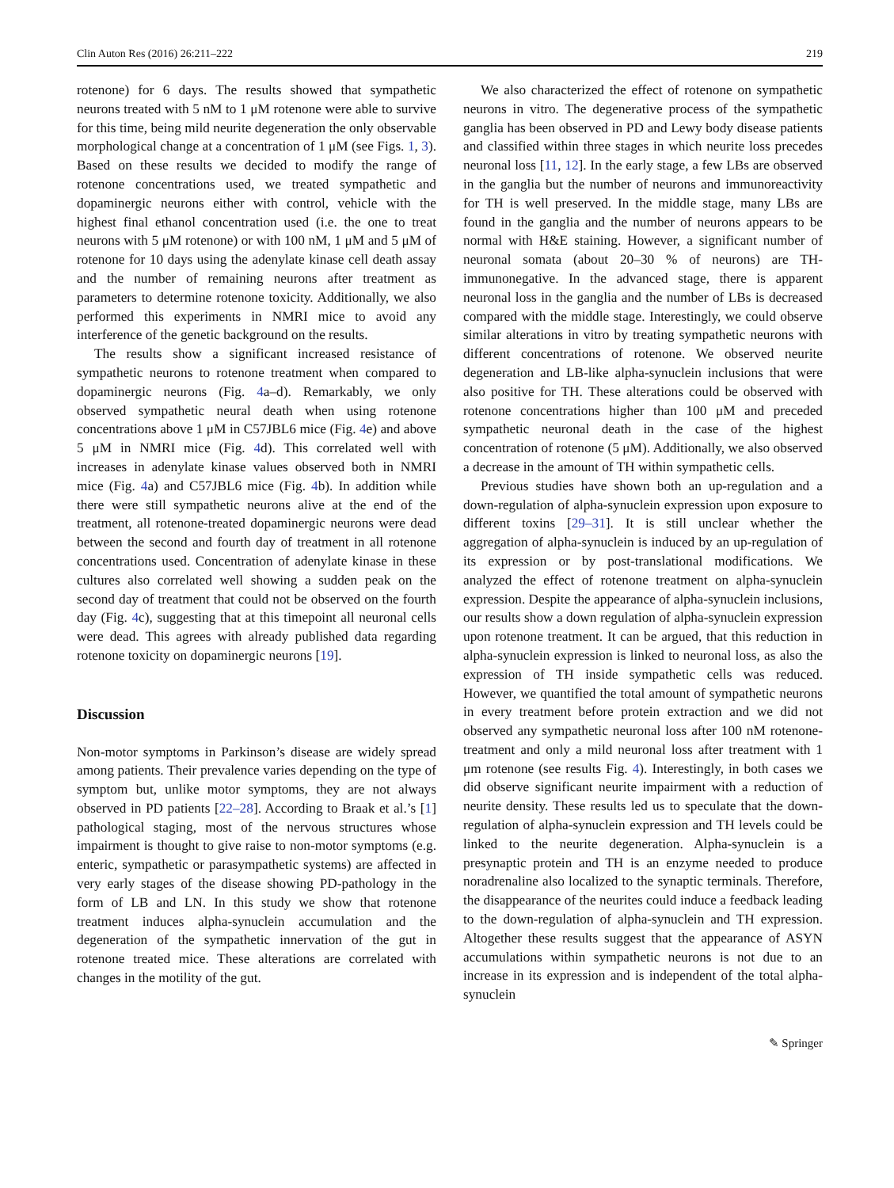Clin Auton Res (2016) 26:211–222 219
rotenone) for 6 days. The results showed that sympathetic neurons treated with 5 nM to 1 μM rotenone were able to survive for this time, being mild neurite degeneration the only observable morphological change at a concentration of 1 μM (see Figs. 1, 3). Based on these results we decided to modify the range of rotenone concentrations used, we treated sympathetic and dopaminergic neurons either with control, vehicle with the highest final ethanol concentration used (i.e. the one to treat neurons with 5 μM rotenone) or with 100 nM, 1 μM and 5 μM of rotenone for 10 days using the adenylate kinase cell death assay and the number of remaining neurons after treatment as parameters to determine rotenone toxicity. Additionally, we also performed this experiments in NMRI mice to avoid any interference of the genetic background on the results.
The results show a significant increased resistance of sympathetic neurons to rotenone treatment when compared to dopaminergic neurons (Fig. 4a–d). Remarkably, we only observed sympathetic neural death when using rotenone concentrations above 1 μM in C57JBL6 mice (Fig. 4e) and above 5 μM in NMRI mice (Fig. 4d). This correlated well with increases in adenylate kinase values observed both in NMRI mice (Fig. 4a) and C57JBL6 mice (Fig. 4b). In addition while there were still sympathetic neurons alive at the end of the treatment, all rotenone-treated dopaminergic neurons were dead between the second and fourth day of treatment in all rotenone concentrations used. Concentration of adenylate kinase in these cultures also correlated well showing a sudden peak on the second day of treatment that could not be observed on the fourth day (Fig. 4c), suggesting that at this timepoint all neuronal cells were dead. This agrees with already published data regarding rotenone toxicity on dopaminergic neurons [19].
Discussion
Non-motor symptoms in Parkinson’s disease are widely spread among patients. Their prevalence varies depending on the type of symptom but, unlike motor symptoms, they are not always observed in PD patients [22–28]. According to Braak et al.’s [1] pathological staging, most of the nervous structures whose impairment is thought to give raise to non-motor symptoms (e.g. enteric, sympathetic or parasympathetic systems) are affected in very early stages of the disease showing PD-pathology in the form of LB and LN. In this study we show that rotenone treatment induces alpha-synuclein accumulation and the degeneration of the sympathetic innervation of the gut in rotenone treated mice. These alterations are correlated with changes in the motility of the gut.
We also characterized the effect of rotenone on sympathetic neurons in vitro. The degenerative process of the sympathetic ganglia has been observed in PD and Lewy body disease patients and classified within three stages in which neurite loss precedes neuronal loss [11, 12]. In the early stage, a few LBs are observed in the ganglia but the number of neurons and immunoreactivity for TH is well preserved. In the middle stage, many LBs are found in the ganglia and the number of neurons appears to be normal with H&E staining. However, a significant number of neuronal somata (about 20–30 % of neurons) are TH-immunonegative. In the advanced stage, there is apparent neuronal loss in the ganglia and the number of LBs is decreased compared with the middle stage. Interestingly, we could observe similar alterations in vitro by treating sympathetic neurons with different concentrations of rotenone. We observed neurite degeneration and LB-like alpha-synuclein inclusions that were also positive for TH. These alterations could be observed with rotenone concentrations higher than 100 μM and preceded sympathetic neuronal death in the case of the highest concentration of rotenone (5 μM). Additionally, we also observed a decrease in the amount of TH within sympathetic cells.
Previous studies have shown both an up-regulation and a down-regulation of alpha-synuclein expression upon exposure to different toxins [29–31]. It is still unclear whether the aggregation of alpha-synuclein is induced by an up-regulation of its expression or by post-translational modifications. We analyzed the effect of rotenone treatment on alpha-synuclein expression. Despite the appearance of alpha-synuclein inclusions, our results show a down regulation of alpha-synuclein expression upon rotenone treatment. It can be argued, that this reduction in alpha-synuclein expression is linked to neuronal loss, as also the expression of TH inside sympathetic cells was reduced. However, we quantified the total amount of sympathetic neurons in every treatment before protein extraction and we did not observed any sympathetic neuronal loss after 100 nM rotenone-treatment and only a mild neuronal loss after treatment with 1 μm rotenone (see results Fig. 4). Interestingly, in both cases we did observe significant neurite impairment with a reduction of neurite density. These results led us to speculate that the down-regulation of alpha-synuclein expression and TH levels could be linked to the neurite degeneration. Alpha-synuclein is a presynaptic protein and TH is an enzyme needed to produce noradrenaline also localized to the synaptic terminals. Therefore, the disappearance of the neurites could induce a feedback leading to the down-regulation of alpha-synuclein and TH expression. Altogether these results suggest that the appearance of ASYN accumulations within sympathetic neurons is not due to an increase in its expression and is independent of the total alpha-synuclein
✎ Springer